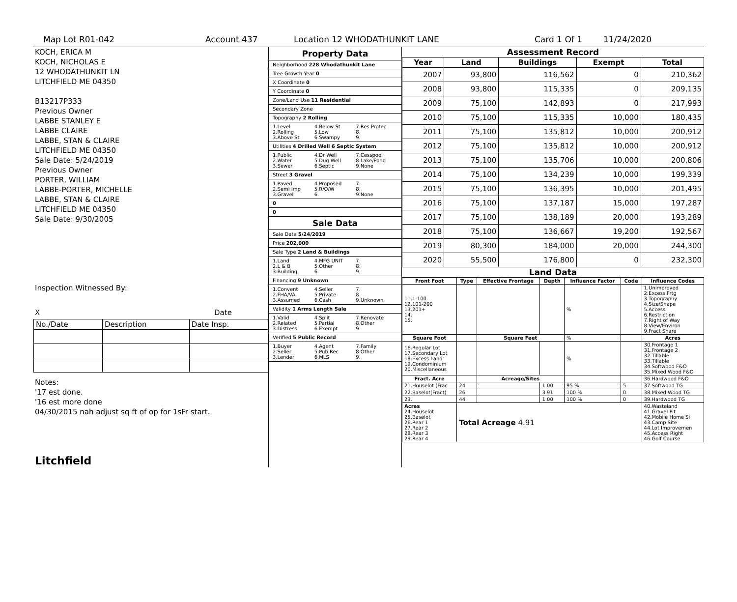Map Lot R01-042 Account 437 Location 12 WHODATHUNKIT LANE Card 1 Of 1 11/24/2020
KOCH, ERICA M
KOCH, NICHOLAS E
12 WHODATHUNKIT LN
LITCHFIELD ME 04350
B13217P333
Previous Owner
LABBE STANLEY E
LABBE CLAIRE
LABBE, STAN & CLAIRE
LITCHFIELD ME 04350
Sale Date: 5/24/2019
Previous Owner
PORTER, WILLIAM
LABBE-PORTER, MICHELLE
LABBE, STAN & CLAIRE
LITCHFIELD ME 04350
Sale Date: 9/30/2005
Inspection Witnessed By:
X Date
| No./Date | Description | Date Insp. |
Notes:
'17 est done.
'16 est more done
04/30/2015 nah adjust sq ft of op for 1sFr start.
Litchfield
Property Data
Neighborhood 228 Whodathunkit Lane
Tree Growth Year 0
X Coordinate 0
Y Coordinate 0
Zone/Land Use 11 Residential
Secondary Zone
Topography 2 Rolling
1.Level 4.Below St 7.Res Protec 2.Rolling 5.Low 8. 3.Above St 6.Swampy 9.
Utilities 4 Drilled Well 6 Septic System
1.Public 4.Dr Well 7.Cesspool 2.Water 5.Dug Well 8.Lake/Pond 3.Sewer 6.Septic 9.None
Street 3 Gravel
1.Paved 4.Proposed 7. 2.Semi Imp 5.R/O/W 8. 3.Gravel 6. 9.None
0
0
Sale Data
Sale Date 5/24/2019
Price 202,000
Sale Type 2 Land & Buildings
1.Land 4.MFG UNIT 7. 2.L & B 5.Other 8. 3.Building 6. 9.
Financing 9 Unknown
1.Convent 4.Seller 7. 2.FHA/VA 5.Private 8. 3.Assumed 6.Cash 9.Unknown
Validity 1 Arms Length Sale
1.Valid 4.Split 7.Renovate 2.Related 5.Partial 8.Other 3.Distress 6.Exempt 9.
Verified 5 Public Record
1.Buyer 4.Agent 7.Family 2.Seller 5.Pub Rec 8.Other 3.Lender 6.MLS 9.
Assessment Record
| Year | Land | Buildings | Exempt | Total |
| --- | --- | --- | --- | --- |
| 2007 | 93,800 | 116,562 | 0 | 210,362 |
| 2008 | 93,800 | 115,335 | 0 | 209,135 |
| 2009 | 75,100 | 142,893 | 0 | 217,993 |
| 2010 | 75,100 | 115,335 | 10,000 | 180,435 |
| 2011 | 75,100 | 135,812 | 10,000 | 200,912 |
| 2012 | 75,100 | 135,812 | 10,000 | 200,912 |
| 2013 | 75,100 | 135,706 | 10,000 | 200,806 |
| 2014 | 75,100 | 134,239 | 10,000 | 199,339 |
| 2015 | 75,100 | 136,395 | 10,000 | 201,495 |
| 2016 | 75,100 | 137,187 | 15,000 | 197,287 |
| 2017 | 75,100 | 138,189 | 20,000 | 193,289 |
| 2018 | 75,100 | 136,667 | 19,200 | 192,567 |
| 2019 | 80,300 | 184,000 | 20,000 | 244,300 |
| 2020 | 55,500 | 176,800 | 0 | 232,300 |
Land Data
| Front Foot | Type | Effective Frontage | Depth | Influence Factor | Code | Influence Codes |
| --- | --- | --- | --- | --- | --- | --- |
| 11.1-100 12.101-200 13.201+ 14. 15. | | | | % | | 1.Unimproved 2.Excess Frtg 3.Topography 4.Size/Shape 5.Access 6.Restriction 7.Right of Way 8.View/Environ 9.Fract Share |
| Square Foot | | Square Feet | | % | | Acres |
| 16.Regular Lot 17.Secondary Lot 18.Excess Land 19.Condominium 20.Miscellaneous | | | | % | | 30.Frontage 1 31.Frontage 2 32.Tillable 33.Tillable 34.Softwood F&O 35.Mixed Wood F&O |
| Fract. Acre | | Acreage/Sites | | | | 36.Hardwood F&O |
| 21.Houselot (Frac | 24 | | 1.00 | 95 % | 5 | 37.Softwood TG |
| 22.Baselot(Fract) | 26 | | 3.91 | 100 % | 0 | 38.Mixed Wood TG |
| 23. | 44 | | 1.00 | 100 % | 0 | 39.Hardwood TG |
| Acres 24.Houselot 25.Baselot 26.Rear 1 27.Rear 2 28.Rear 3 29.Rear 4 | Total Acreage 4.91 | | | | | 40.Wasteland 41.Gravel Pit 42.Mobile Home Si 43.Camp Site 44.Lot Improvemen 45.Access Right 46.Golf Course |